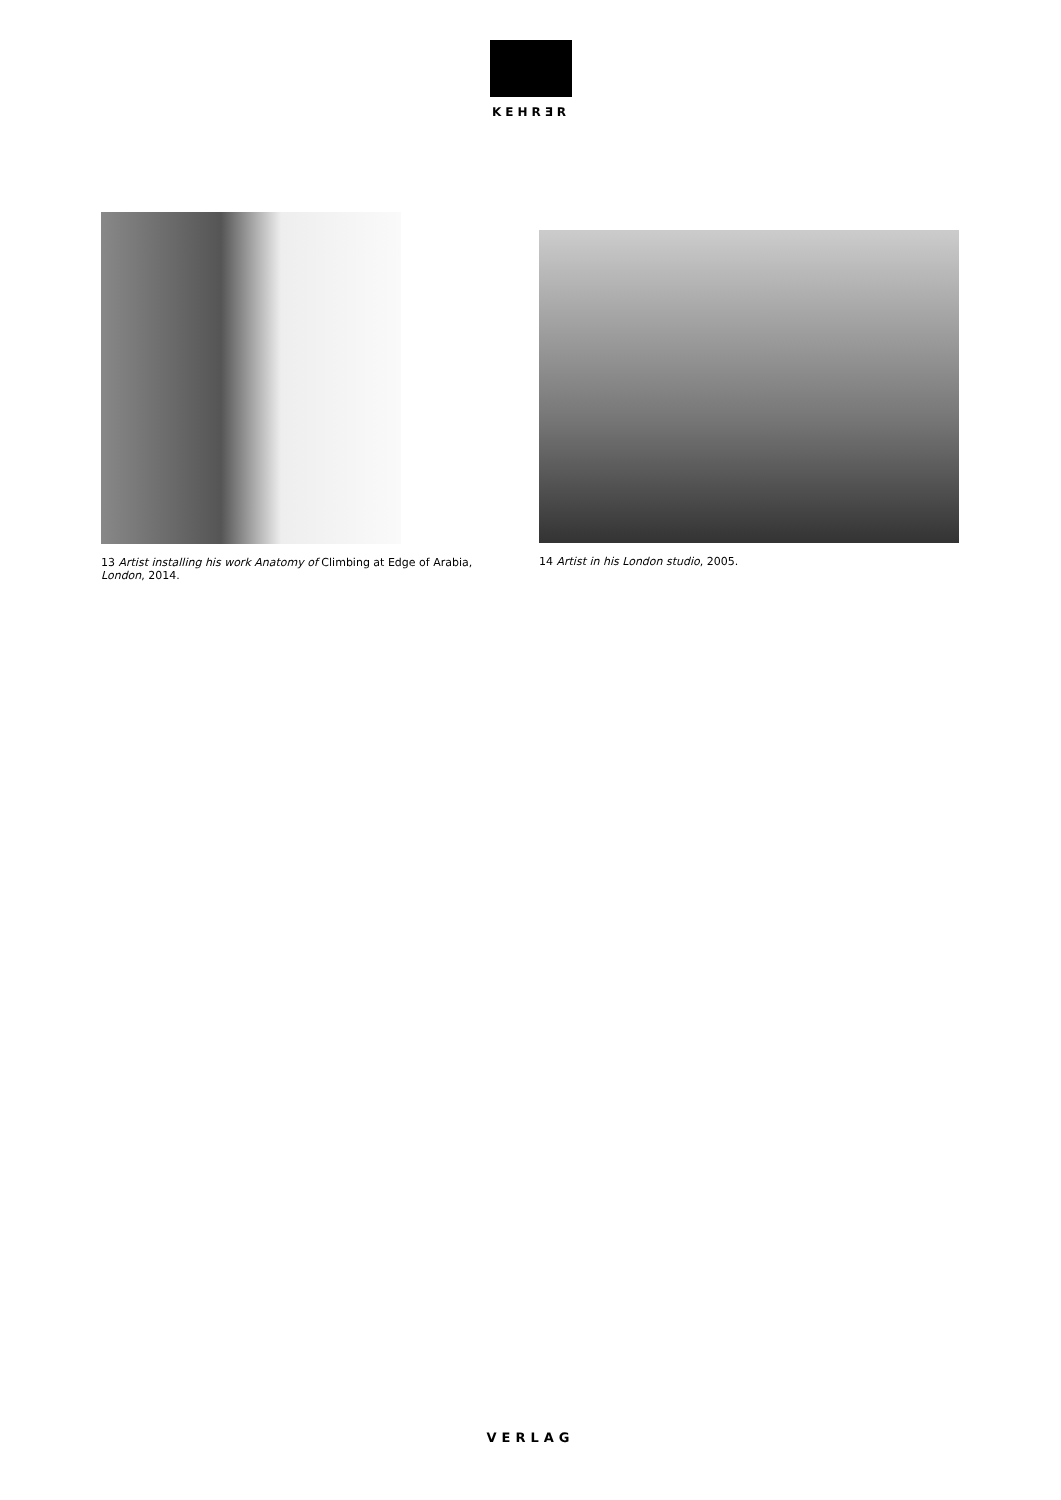KEHRƎR
13 Artist installing his work Anatomy of Climbing at Edge of Arabia, London, 2014.
14 Artist in his London studio, 2005.
VERLAG